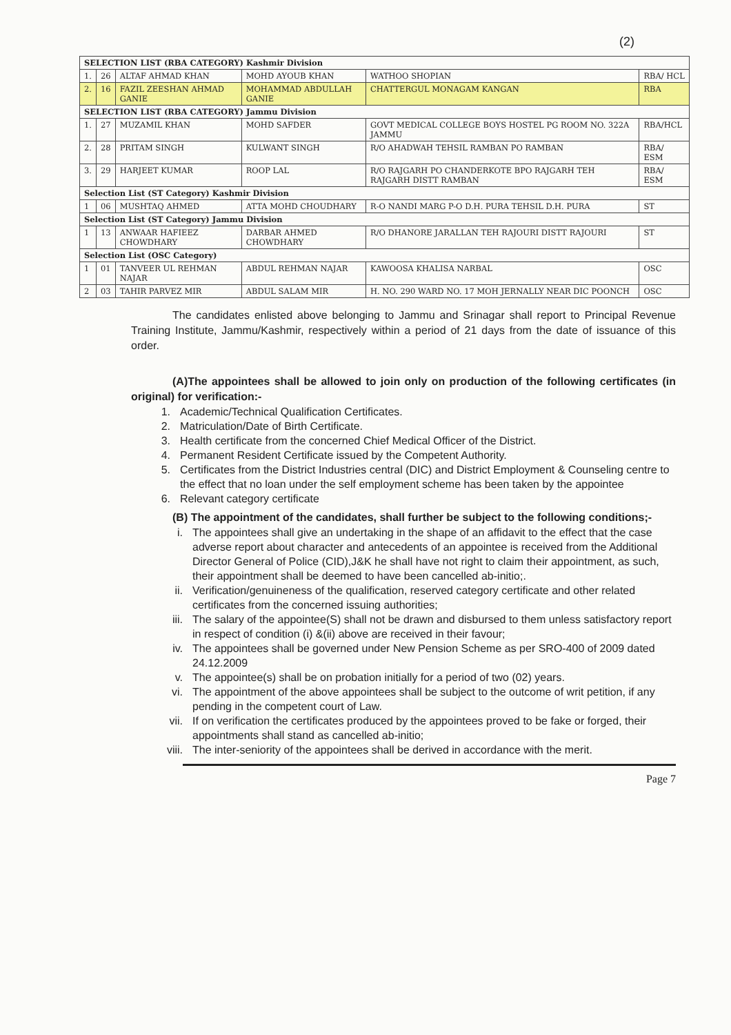(2)
| SELECTION LIST (RBA CATEGORY) Kashmir Division | | | | | |
| 1. | 26 | ALTAF AHMAD KHAN | MOHD AYOUB KHAN | WATHOO SHOPIAN | RBA/ HCL |
| 2. | 16 | FAZIL ZEESHAN AHMAD GANIE | MOHAMMAD ABDULLAH GANIE | CHATTERGUL MONAGAM KANGAN | RBA |
| SELECTION LIST (RBA CATEGORY) Jammu Division | | | | | |
| 1. | 27 | MUZAMIL KHAN | MOHD SAFDER | GOVT MEDICAL COLLEGE BOYS HOSTEL PG ROOM NO. 322A JAMMU | RBA/HCL |
| 2. | 28 | PRITAM SINGH | KULWANT SINGH | R/O AHADWAH TEHSIL RAMBAN PO RAMBAN | RBA/ ESM |
| 3. | 29 | HARJEET KUMAR | ROOP LAL | R/O RAJGARH PO CHANDERKOTE BPO RAJGARH TEH RAJGARH DISTT RAMBAN | RBA/ ESM |
| Selection List (ST Category) Kashmir Division | | | | | |
| 1 | 06 | MUSHTAQ AHMED | ATTA MOHD CHOUDHARY | R-O NANDI MARG P-O D.H. PURA TEHSIL D.H. PURA | ST |
| Selection List (ST Category) Jammu Division | | | | | |
| 1 | 13 | ANWAAR HAFIEEZ CHOWDHARY | DARBAR AHMED CHOWDHARY | R/O DHANORE JARALLAN TEH RAJOURI DISTT RAJOURI | ST |
| Selection List (OSC Category) | | | | | |
| 1 | 01 | TANVEER UL REHMAN NAJAR | ABDUL REHMAN NAJAR | KAWOOSA KHALISA NARBAL | OSC |
| 2 | 03 | TAHIR PARVEZ MIR | ABDUL SALAM MIR | H. NO. 290 WARD NO. 17 MOH JERNALLY NEAR DIC POONCH | OSC |
The candidates enlisted above belonging to Jammu and Srinagar shall report to Principal Revenue Training Institute, Jammu/Kashmir, respectively within a period of 21 days from the date of issuance of this order.
(A)The appointees shall be allowed to join only on production of the following certificates (in original) for verification:-
1. Academic/Technical Qualification Certificates.
2. Matriculation/Date of Birth Certificate.
3. Health certificate from the concerned Chief Medical Officer of the District.
4. Permanent Resident Certificate issued by the Competent Authority.
5. Certificates from the District Industries central (DIC) and District Employment & Counseling centre to the effect that no loan under the self employment scheme has been taken by the appointee
6. Relevant category certificate
(B) The appointment of the candidates, shall further be subject to the following conditions;-
i. The appointees shall give an undertaking in the shape of an affidavit to the effect that the case adverse report about character and antecedents of an appointee is received from the Additional Director General of Police (CID),J&K he shall have not right to claim their appointment, as such, their appointment shall be deemed to have been cancelled ab-initio;.
ii. Verification/genuineness of the qualification, reserved category certificate and other related certificates from the concerned issuing authorities;
iii. The salary of the appointee(S) shall not be drawn and disbursed to them unless satisfactory report in respect of condition (i) &(ii) above are received in their favour;
iv. The appointees shall be governed under New Pension Scheme as per SRO-400 of 2009 dated 24.12.2009
v. The appointee(s) shall be on probation initially for a period of two (02) years.
vi. The appointment of the above appointees shall be subject to the outcome of writ petition, if any pending in the competent court of Law.
vii. If on verification the certificates produced by the appointees proved to be fake or forged, their appointments shall stand as cancelled ab-initio;
viii. The inter-seniority of the appointees shall be derived in accordance with the merit.
Page 7